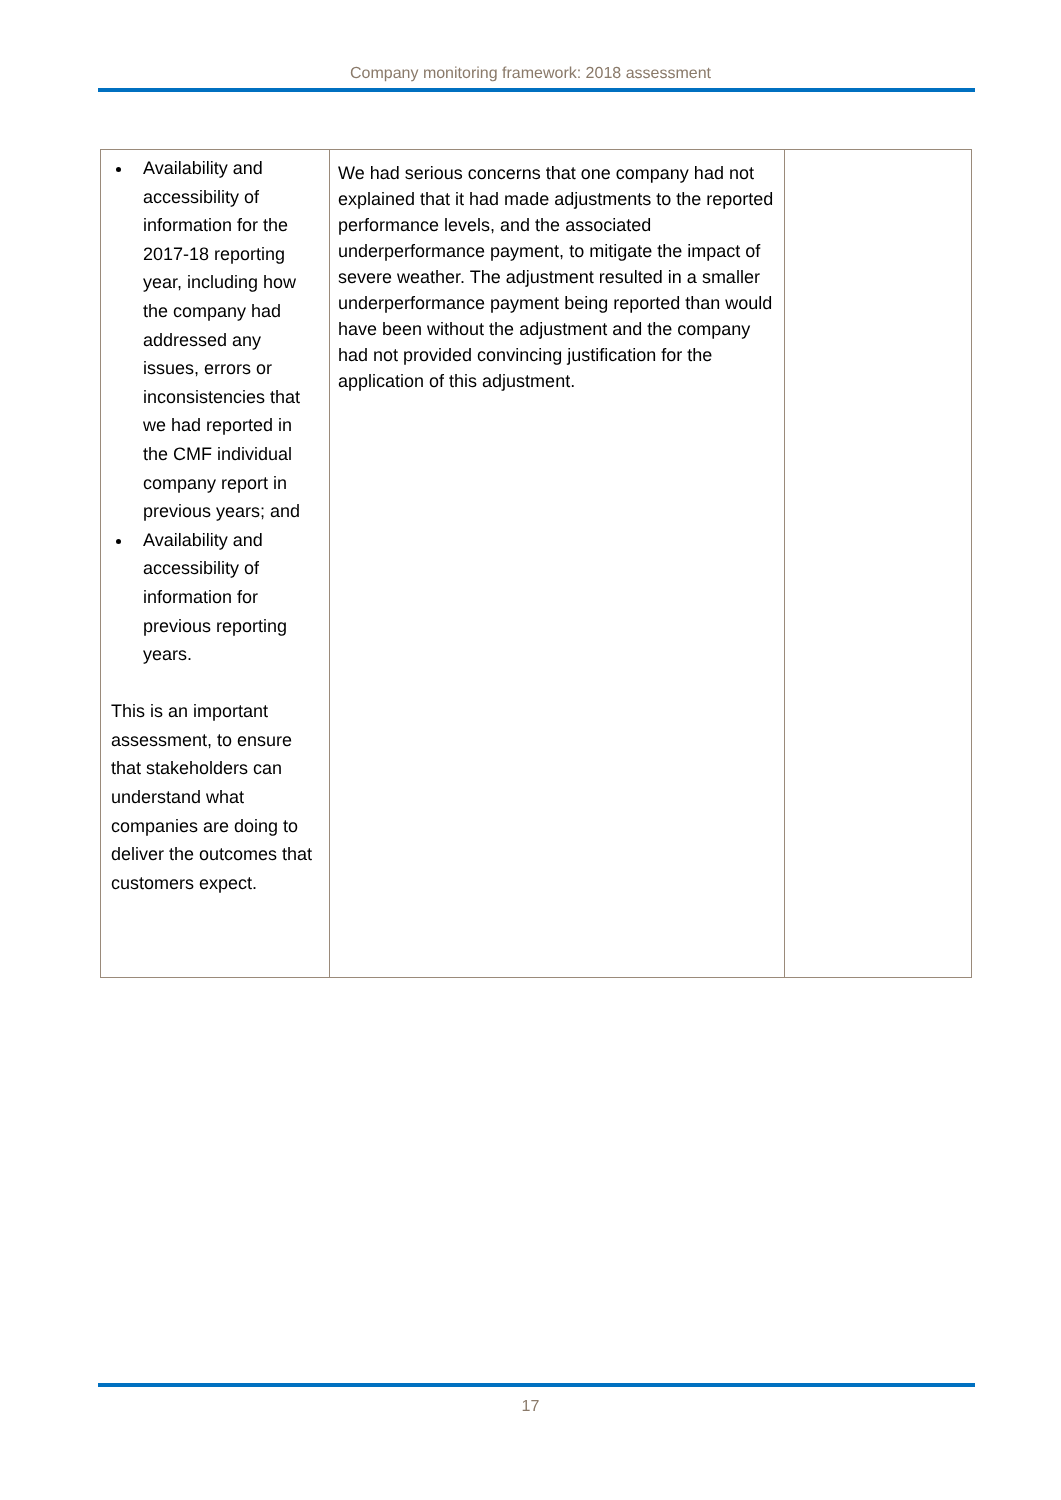Company monitoring framework: 2018 assessment
| Availability and accessibility of information for the 2017-18 reporting year, including how the company had addressed any issues, errors or inconsistencies that we had reported in the CMF individual company report in previous years; and Availability and accessibility of information for previous reporting years. This is an important assessment, to ensure that stakeholders can understand what companies are doing to deliver the outcomes that customers expect. | We had serious concerns that one company had not explained that it had made adjustments to the reported performance levels, and the associated underperformance payment, to mitigate the impact of severe weather. The adjustment resulted in a smaller underperformance payment being reported than would have been without the adjustment and the company had not provided convincing justification for the application of this adjustment. | |
17